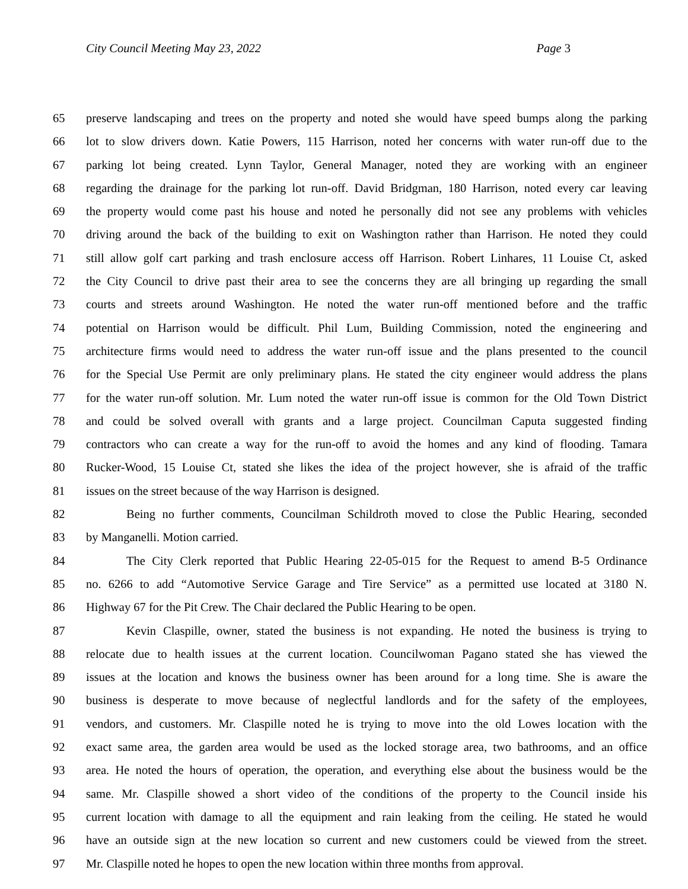City Council Meeting May 23, 2022 Page 3
65 preserve landscaping and trees on the property and noted she would have speed bumps along the parking
66 lot to slow drivers down. Katie Powers, 115 Harrison, noted her concerns with water run-off due to the
67 parking lot being created. Lynn Taylor, General Manager, noted they are working with an engineer
68 regarding the drainage for the parking lot run-off. David Bridgman, 180 Harrison, noted every car leaving
69 the property would come past his house and noted he personally did not see any problems with vehicles
70 driving around the back of the building to exit on Washington rather than Harrison. He noted they could
71 still allow golf cart parking and trash enclosure access off Harrison. Robert Linhares, 11 Louise Ct, asked
72 the City Council to drive past their area to see the concerns they are all bringing up regarding the small
73 courts and streets around Washington. He noted the water run-off mentioned before and the traffic
74 potential on Harrison would be difficult. Phil Lum, Building Commission, noted the engineering and
75 architecture firms would need to address the water run-off issue and the plans presented to the council
76 for the Special Use Permit are only preliminary plans. He stated the city engineer would address the plans
77 for the water run-off solution. Mr. Lum noted the water run-off issue is common for the Old Town District
78 and could be solved overall with grants and a large project. Councilman Caputa suggested finding
79 contractors who can create a way for the run-off to avoid the homes and any kind of flooding. Tamara
80 Rucker-Wood, 15 Louise Ct, stated she likes the idea of the project however, she is afraid of the traffic
81 issues on the street because of the way Harrison is designed.
82 Being no further comments, Councilman Schildroth moved to close the Public Hearing, seconded
83 by Manganelli. Motion carried.
84 The City Clerk reported that Public Hearing 22-05-015 for the Request to amend B-5 Ordinance
85 no. 6266 to add “Automotive Service Garage and Tire Service” as a permitted use located at 3180 N.
86 Highway 67 for the Pit Crew. The Chair declared the Public Hearing to be open.
87 Kevin Claspille, owner, stated the business is not expanding. He noted the business is trying to
88 relocate due to health issues at the current location. Councilwoman Pagano stated she has viewed the
89 issues at the location and knows the business owner has been around for a long time. She is aware the
90 business is desperate to move because of neglectful landlords and for the safety of the employees,
91 vendors, and customers. Mr. Claspille noted he is trying to move into the old Lowes location with the
92 exact same area, the garden area would be used as the locked storage area, two bathrooms, and an office
93 area. He noted the hours of operation, the operation, and everything else about the business would be the
94 same. Mr. Claspille showed a short video of the conditions of the property to the Council inside his
95 current location with damage to all the equipment and rain leaking from the ceiling. He stated he would
96 have an outside sign at the new location so current and new customers could be viewed from the street.
97 Mr. Claspille noted he hopes to open the new location within three months from approval.